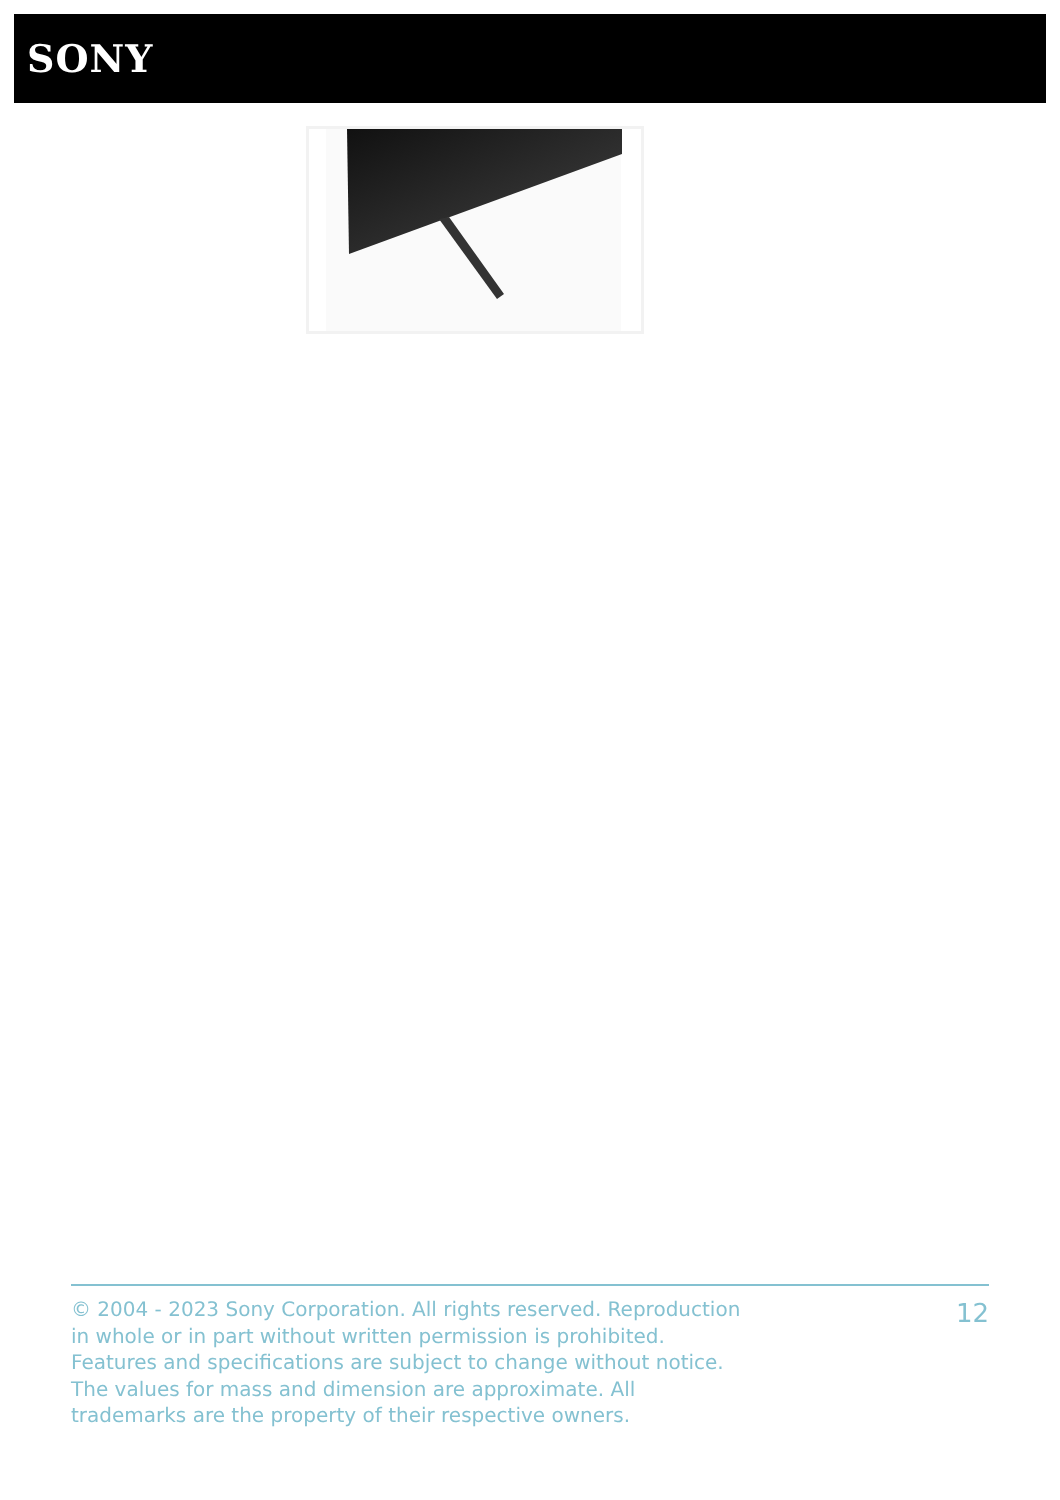SONY
© 2004 - 2023 Sony Corporation. All rights reserved. Reproduction in whole or in part without written permission is prohibited. Features and specifications are subject to change without notice. The values for mass and dimension are approximate. All trademarks are the property of their respective owners.
12